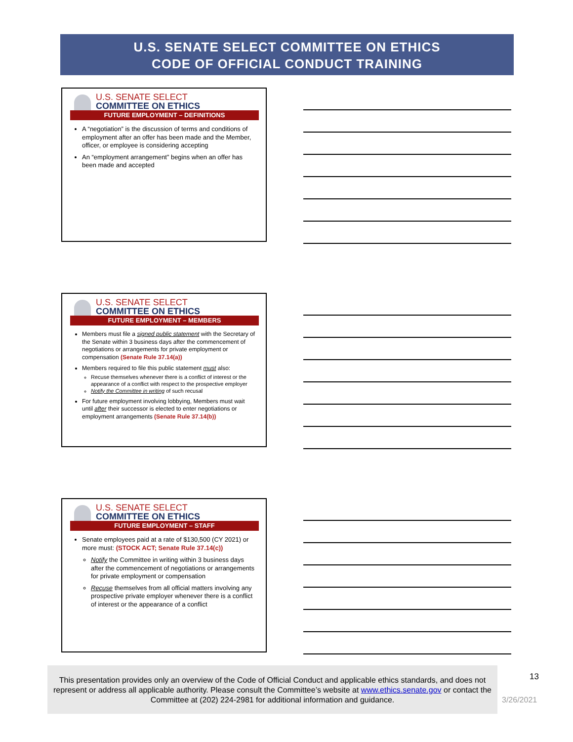U.S. SENATE SELECT COMMITTEE ON ETHICS
CODE OF OFFICIAL CONDUCT TRAINING
U.S. SENATE SELECT
COMMITTEE ON ETHICS
FUTURE EMPLOYMENT – DEFINITIONS
A “negotiation” is the discussion of terms and conditions of employment after an offer has been made and the Member, officer, or employee is considering accepting
An “employment arrangement” begins when an offer has been made and accepted
U.S. SENATE SELECT
COMMITTEE ON ETHICS
FUTURE EMPLOYMENT – MEMBERS
Members must file a signed public statement with the Secretary of the Senate within 3 business days after the commencement of negotiations or arrangements for private employment or compensation (Senate Rule 37.14(a))
Members required to file this public statement must also:
Recuse themselves whenever there is a conflict of interest or the appearance of a conflict with respect to the prospective employer
Notify the Committee in writing of such recusal
For future employment involving lobbying, Members must wait until after their successor is elected to enter negotiations or employment arrangements (Senate Rule 37.14(b))
U.S. SENATE SELECT
COMMITTEE ON ETHICS
FUTURE EMPLOYMENT – STAFF
Senate employees paid at a rate of $130,500 (CY 2021) or more must: (STOCK ACT; Senate Rule 37.14(c))
Notify the Committee in writing within 3 business days after the commencement of negotiations or arrangements for private employment or compensation
Recuse themselves from all official matters involving any prospective private employer whenever there is a conflict of interest or the appearance of a conflict
This presentation provides only an overview of the Code of Official Conduct and applicable ethics standards, and does not represent or address all applicable authority. Please consult the Committee’s website at www.ethics.senate.gov or contact the Committee at (202) 224-2981 for additional information and guidance.
13
3/26/2021